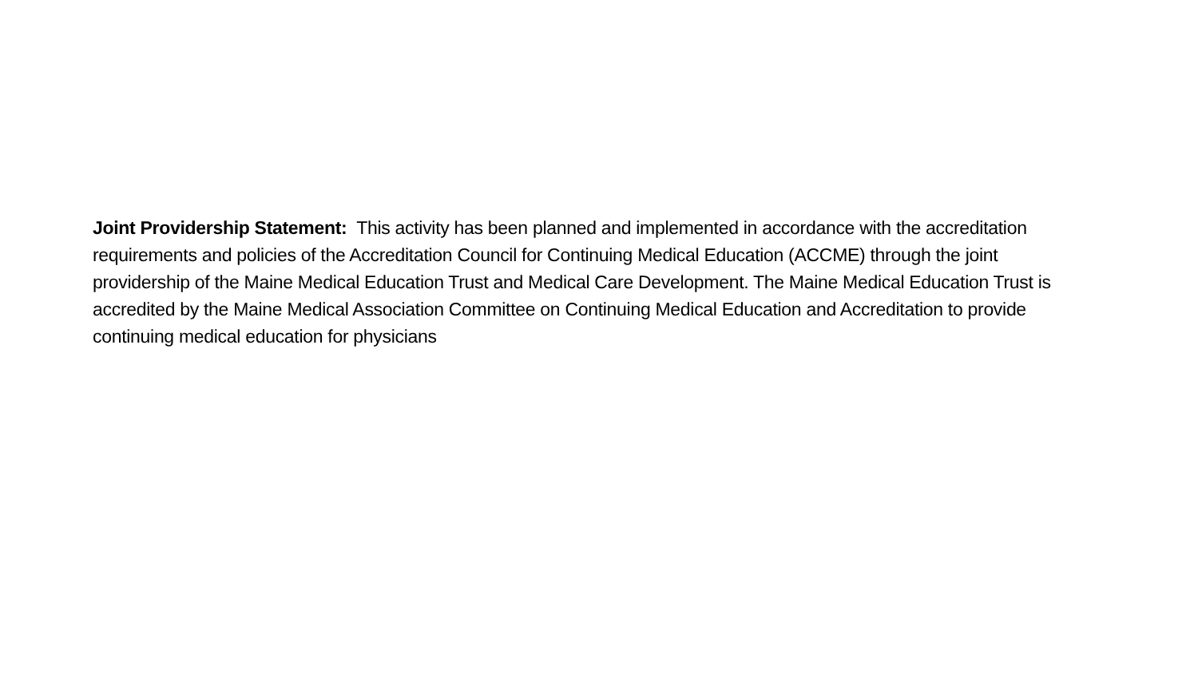Joint Providership Statement: This activity has been planned and implemented in accordance with the accreditation requirements and policies of the Accreditation Council for Continuing Medical Education (ACCME) through the joint providership of the Maine Medical Education Trust and Medical Care Development. The Maine Medical Education Trust is accredited by the Maine Medical Association Committee on Continuing Medical Education and Accreditation to provide continuing medical education for physicians